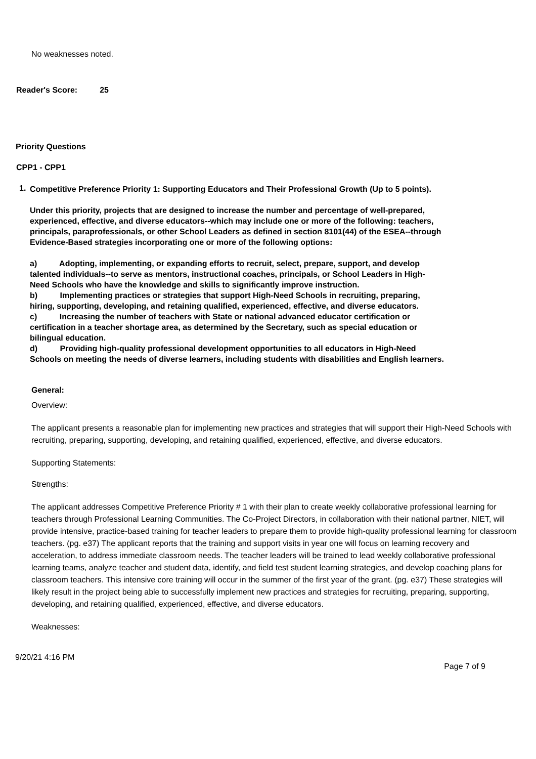No weaknesses noted.
Reader's Score: 25
Priority Questions
CPP1 - CPP1
1.
Competitive Preference Priority 1: Supporting Educators and Their Professional Growth (Up to 5 points).
Under this priority, projects that are designed to increase the number and percentage of well-prepared, experienced, effective, and diverse educators--which may include one or more of the following: teachers, principals, paraprofessionals, or other School Leaders as defined in section 8101(44) of the ESEA--through Evidence-Based strategies incorporating one or more of the following options:
a) Adopting, implementing, or expanding efforts to recruit, select, prepare, support, and develop talented individuals--to serve as mentors, instructional coaches, principals, or School Leaders in High-Need Schools who have the knowledge and skills to significantly improve instruction.
b) Implementing practices or strategies that support High-Need Schools in recruiting, preparing, hiring, supporting, developing, and retaining qualified, experienced, effective, and diverse educators.
c) Increasing the number of teachers with State or national advanced educator certification or certification in a teacher shortage area, as determined by the Secretary, such as special education or bilingual education.
d) Providing high-quality professional development opportunities to all educators in High-Need Schools on meeting the needs of diverse learners, including students with disabilities and English learners.
General:
Overview:
The applicant presents a reasonable plan for implementing new practices and strategies that will support their High-Need Schools with recruiting, preparing, supporting, developing, and retaining qualified, experienced, effective, and diverse educators.
Supporting Statements:
Strengths:
The applicant addresses Competitive Preference Priority # 1 with their plan to create weekly collaborative professional learning for teachers through Professional Learning Communities. The Co-Project Directors, in collaboration with their national partner, NIET, will provide intensive, practice-based training for teacher leaders to prepare them to provide high-quality professional learning for classroom teachers. (pg. e37) The applicant reports that the training and support visits in year one will focus on learning recovery and acceleration, to address immediate classroom needs. The teacher leaders will be trained to lead weekly collaborative professional learning teams, analyze teacher and student data, identify, and field test student learning strategies, and develop coaching plans for classroom teachers. This intensive core training will occur in the summer of the first year of the grant. (pg. e37) These strategies will likely result in the project being able to successfully implement new practices and strategies for recruiting, preparing, supporting, developing, and retaining qualified, experienced, effective, and diverse educators.
Weaknesses:
9/20/21 4:16 PM Page 7 of 9